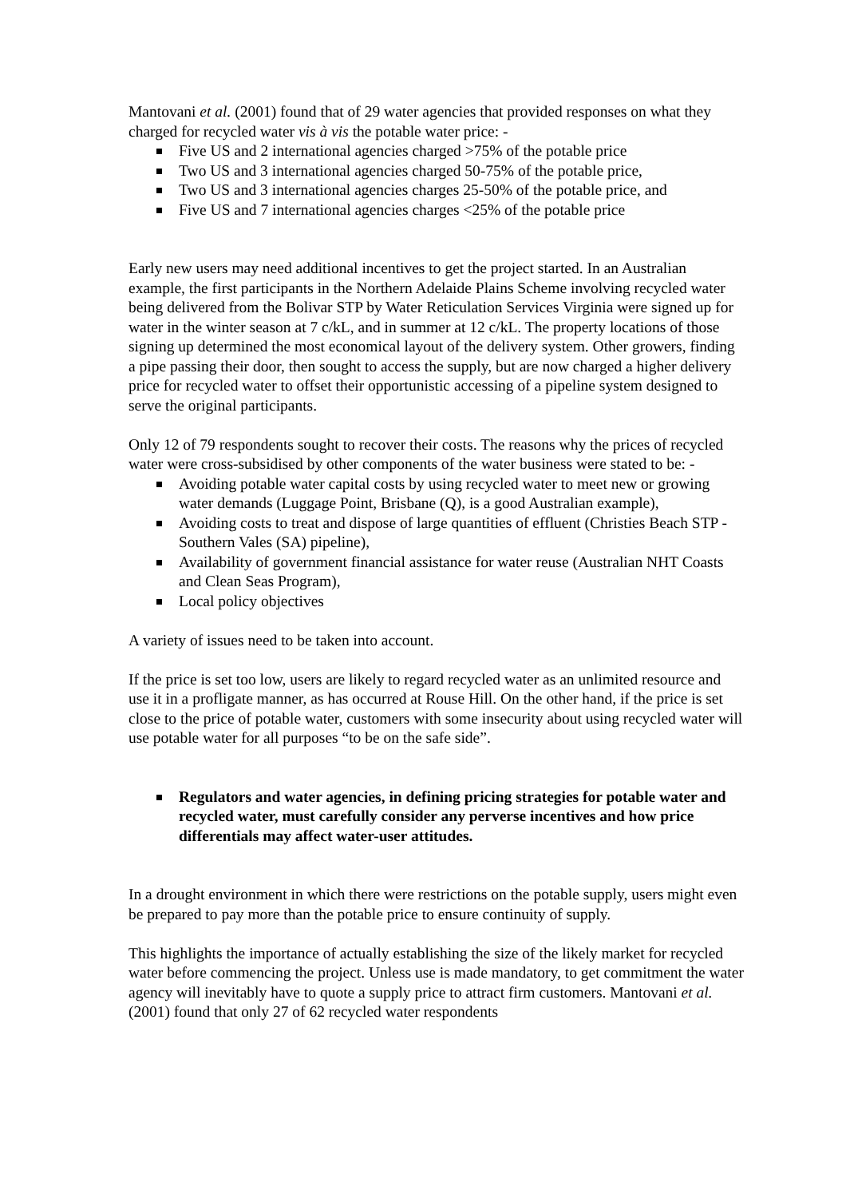Mantovani et al. (2001) found that of 29 water agencies that provided responses on what they charged for recycled water vis à vis the potable water price: -
Five US and 2 international agencies charged >75% of the potable price
Two US and 3 international agencies charged 50-75% of the potable price,
Two US and 3 international agencies charges 25-50% of the potable price, and
Five US and 7 international agencies charges <25% of the potable price
Early new users may need additional incentives to get the project started. In an Australian example, the first participants in the Northern Adelaide Plains Scheme involving recycled water being delivered from the Bolivar STP by Water Reticulation Services Virginia were signed up for water in the winter season at 7 c/kL, and in summer at 12 c/kL. The property locations of those signing up determined the most economical layout of the delivery system. Other growers, finding a pipe passing their door, then sought to access the supply, but are now charged a higher delivery price for recycled water to offset their opportunistic accessing of a pipeline system designed to serve the original participants.
Only 12 of 79 respondents sought to recover their costs. The reasons why the prices of recycled water were cross-subsidised by other components of the water business were stated to be: -
Avoiding potable water capital costs by using recycled water to meet new or growing water demands (Luggage Point, Brisbane (Q), is a good Australian example),
Avoiding costs to treat and dispose of large quantities of effluent (Christies Beach STP - Southern Vales (SA) pipeline),
Availability of government financial assistance for water reuse (Australian NHT Coasts and Clean Seas Program),
Local policy objectives
A variety of issues need to be taken into account.
If the price is set too low, users are likely to regard recycled water as an unlimited resource and use it in a profligate manner, as has occurred at Rouse Hill. On the other hand, if the price is set close to the price of potable water, customers with some insecurity about using recycled water will use potable water for all purposes “to be on the safe side”.
Regulators and water agencies, in defining pricing strategies for potable water and recycled water, must carefully consider any perverse incentives and how price differentials may affect water-user attitudes.
In a drought environment in which there were restrictions on the potable supply, users might even be prepared to pay more than the potable price to ensure continuity of supply.
This highlights the importance of actually establishing the size of the likely market for recycled water before commencing the project. Unless use is made mandatory, to get commitment the water agency will inevitably have to quote a supply price to attract firm customers. Mantovani et al. (2001) found that only 27 of 62 recycled water respondents